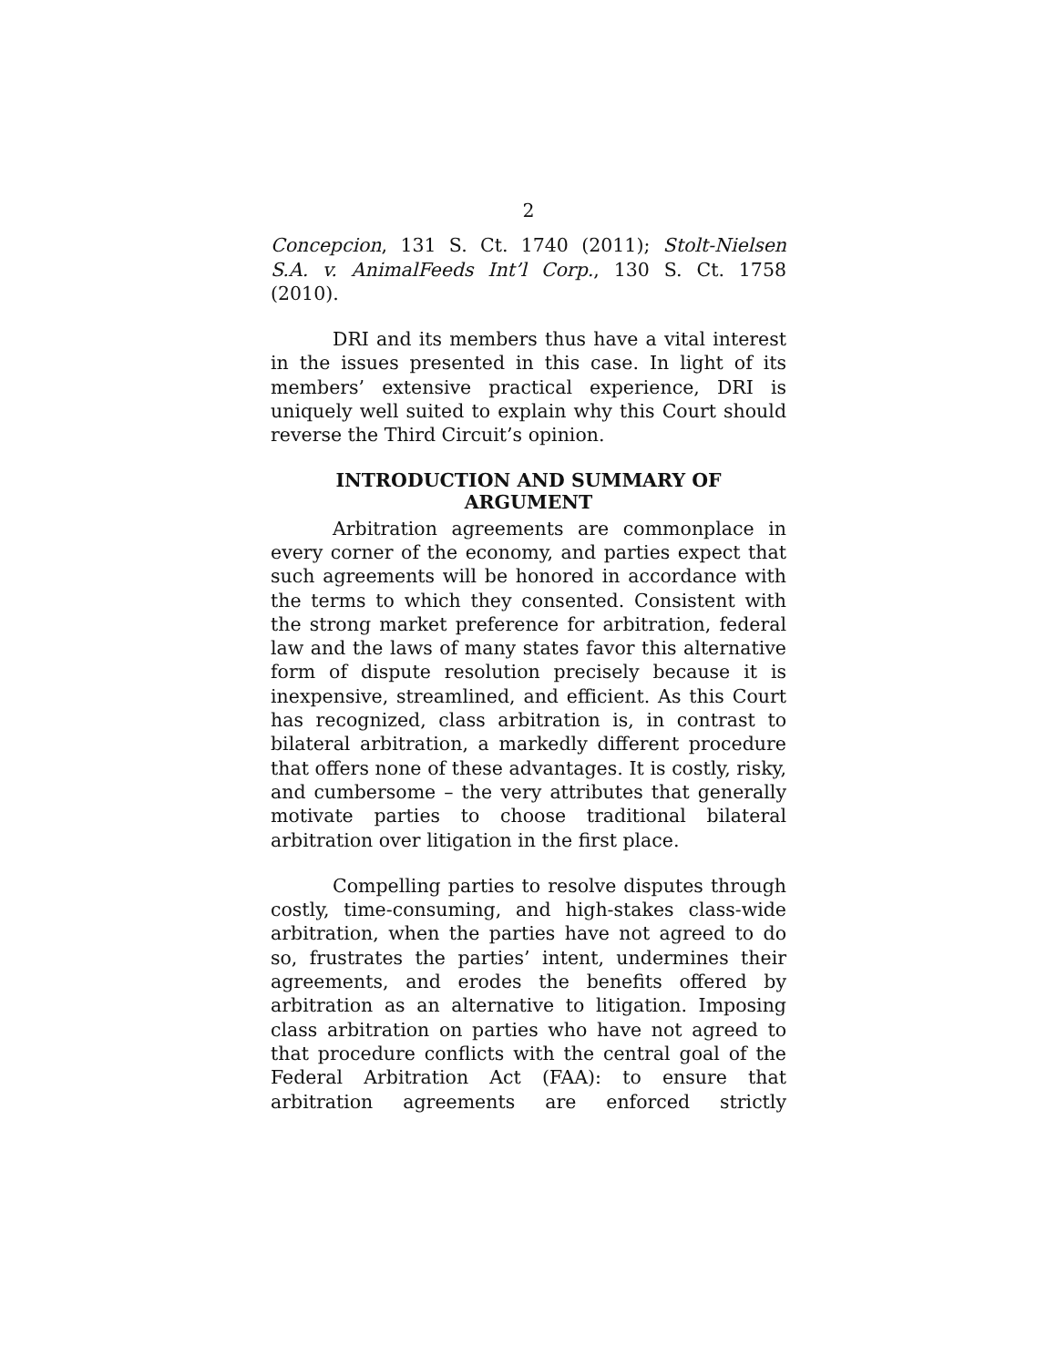2
Concepcion, 131 S. Ct. 1740 (2011); Stolt-Nielsen S.A. v. AnimalFeeds Int’l Corp., 130 S. Ct. 1758 (2010).
DRI and its members thus have a vital interest in the issues presented in this case. In light of its members’ extensive practical experience, DRI is uniquely well suited to explain why this Court should reverse the Third Circuit’s opinion.
INTRODUCTION AND SUMMARY OF
ARGUMENT
Arbitration agreements are commonplace in every corner of the economy, and parties expect that such agreements will be honored in accordance with the terms to which they consented. Consistent with the strong market preference for arbitration, federal law and the laws of many states favor this alternative form of dispute resolution precisely because it is inexpensive, streamlined, and efficient. As this Court has recognized, class arbitration is, in contrast to bilateral arbitration, a markedly different procedure that offers none of these advantages. It is costly, risky, and cumbersome – the very attributes that generally motivate parties to choose traditional bilateral arbitration over litigation in the first place.
Compelling parties to resolve disputes through costly, time-consuming, and high-stakes class-wide arbitration, when the parties have not agreed to do so, frustrates the parties’ intent, undermines their agreements, and erodes the benefits offered by arbitration as an alternative to litigation. Imposing class arbitration on parties who have not agreed to that procedure conflicts with the central goal of the Federal Arbitration Act (FAA): to ensure that arbitration agreements are enforced strictly